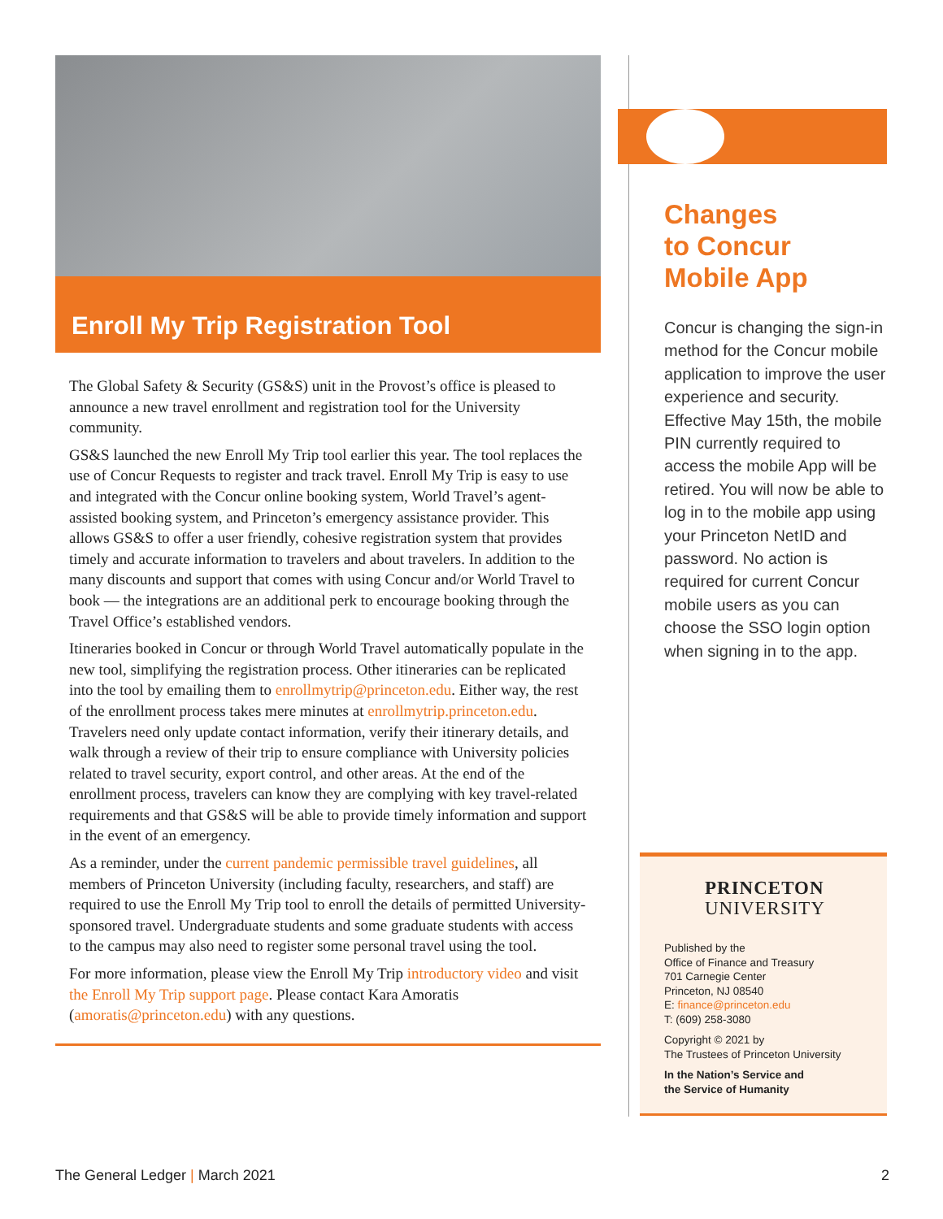Enroll My Trip Registration Tool
The Global Safety & Security (GS&S) unit in the Provost’s office is pleased to announce a new travel enrollment and registration tool for the University community.
GS&S launched the new Enroll My Trip tool earlier this year. The tool replaces the use of Concur Requests to register and track travel. Enroll My Trip is easy to use and integrated with the Concur online booking system, World Travel’s agent-assisted booking system, and Princeton’s emergency assistance provider. This allows GS&S to offer a user friendly, cohesive registration system that provides timely and accurate information to travelers and about travelers. In addition to the many discounts and support that comes with using Concur and/or World Travel to book — the integrations are an additional perk to encourage booking through the Travel Office’s established vendors.
Itineraries booked in Concur or through World Travel automatically populate in the new tool, simplifying the registration process. Other itineraries can be replicated into the tool by emailing them to enrollmytrip@princeton.edu. Either way, the rest of the enrollment process takes mere minutes at enrollmytrip.princeton.edu. Travelers need only update contact information, verify their itinerary details, and walk through a review of their trip to ensure compliance with University policies related to travel security, export control, and other areas. At the end of the enrollment process, travelers can know they are complying with key travel-related requirements and that GS&S will be able to provide timely information and support in the event of an emergency.
As a reminder, under the current pandemic permissible travel guidelines, all members of Princeton University (including faculty, researchers, and staff) are required to use the Enroll My Trip tool to enroll the details of permitted University-sponsored travel. Undergraduate students and some graduate students with access to the campus may also need to register some personal travel using the tool.
For more information, please view the Enroll My Trip introductory video and visit the Enroll My Trip support page. Please contact Kara Amoratis (amoratis@princeton.edu) with any questions.
Changes
to Concur
Mobile App
Concur is changing the sign-in method for the Concur mobile application to improve the user experience and security. Effective May 15th, the mobile PIN currently required to access the mobile App will be retired. You will now be able to log in to the mobile app using your Princeton NetID and password. No action is required for current Concur mobile users as you can choose the SSO login option when signing in to the app.
PRINCETON
UNIVERSITY
Published by the
Office of Finance and Treasury
701 Carnegie Center
Princeton, NJ 08540
E: finance@princeton.edu
T: (609) 258-3080
Copyright © 2021 by
The Trustees of Princeton University
In the Nation’s Service and
the Service of Humanity
The General Ledger | March 2021 2